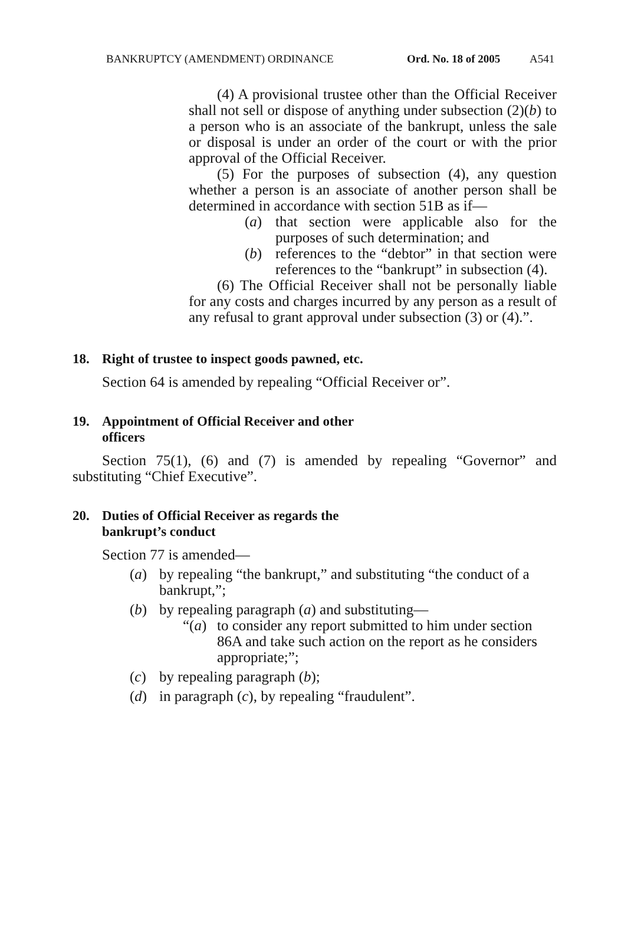BANKRUPTCY (AMENDMENT) ORDINANCE Ord. No. 18 of 2005 A541
(4) A provisional trustee other than the Official Receiver shall not sell or dispose of anything under subsection (2)(b) to a person who is an associate of the bankrupt, unless the sale or disposal is under an order of the court or with the prior approval of the Official Receiver.
(5) For the purposes of subsection (4), any question whether a person is an associate of another person shall be determined in accordance with section 51B as if—
(a) that section were applicable also for the purposes of such determination; and
(b) references to the “debtor” in that section were references to the “bankrupt” in subsection (4).
(6) The Official Receiver shall not be personally liable for any costs and charges incurred by any person as a result of any refusal to grant approval under subsection (3) or (4).”.
18. Right of trustee to inspect goods pawned, etc.
Section 64 is amended by repealing “Official Receiver or”.
19. Appointment of Official Receiver and other
officers
Section 75(1), (6) and (7) is amended by repealing “Governor” and substituting “Chief Executive”.
20. Duties of Official Receiver as regards the
bankrupt’s conduct
Section 77 is amended—
(a) by repealing “the bankrupt,” and substituting “the conduct of a bankrupt,”;
(b) by repealing paragraph (a) and substituting—
“(a) to consider any report submitted to him under section 86A and take such action on the report as he considers appropriate;”;
(c) by repealing paragraph (b);
(d) in paragraph (c), by repealing “fraudulent”.